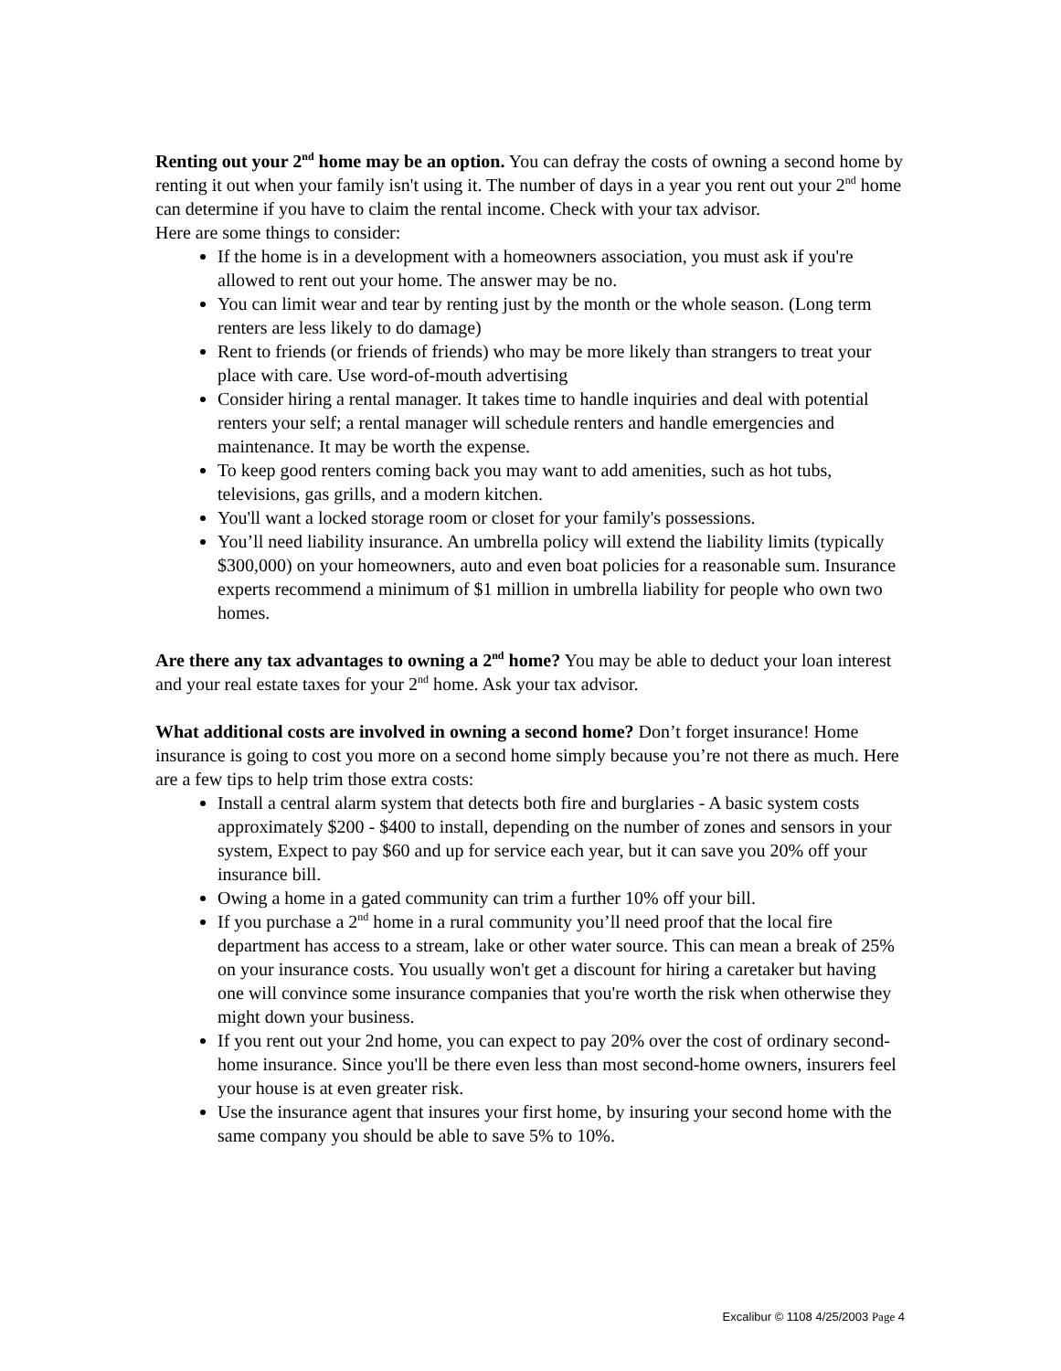Renting out your 2<sup>nd</sup> home may be an option. You can defray the costs of owning a second home by renting it out when your family isn't using it. The number of days in a year you rent out your 2<sup>nd</sup> home can determine if you have to claim the rental income. Check with your tax advisor.
Here are some things to consider:
If the home is in a development with a homeowners association, you must ask if you're allowed to rent out your home. The answer may be no.
You can limit wear and tear by renting just by the month or the whole season. (Long term renters are less likely to do damage)
Rent to friends (or friends of friends) who may be more likely than strangers to treat your place with care. Use word-of-mouth advertising
Consider hiring a rental manager. It takes time to handle inquiries and deal with potential renters your self; a rental manager will schedule renters and handle emergencies and maintenance. It may be worth the expense.
To keep good renters coming back you may want to add amenities, such as hot tubs, televisions, gas grills, and a modern kitchen.
You'll want a locked storage room or closet for your family's possessions.
You’ll need liability insurance. An umbrella policy will extend the liability limits (typically $300,000) on your homeowners, auto and even boat policies for a reasonable sum. Insurance experts recommend a minimum of $1 million in umbrella liability for people who own two homes.
Are there any tax advantages to owning a 2<sup>nd</sup> home? You may be able to deduct your loan interest and your real estate taxes for your 2<sup>nd</sup> home. Ask your tax advisor.
What additional costs are involved in owning a second home? Don’t forget insurance! Home insurance is going to cost you more on a second home simply because you’re not there as much. Here are a few tips to help trim those extra costs:
Install a central alarm system that detects both fire and burglaries - A basic system costs approximately $200 - $400 to install, depending on the number of zones and sensors in your system, Expect to pay $60 and up for service each year, but it can save you 20% off your insurance bill.
Owing a home in a gated community can trim a further 10% off your bill.
If you purchase a 2<sup>nd</sup> home in a rural community you’ll need proof that the local fire department has access to a stream, lake or other water source. This can mean a break of 25% on your insurance costs. You usually won't get a discount for hiring a caretaker but having one will convince some insurance companies that you're worth the risk when otherwise they might down your business.
If you rent out your 2nd home, you can expect to pay 20% over the cost of ordinary second-home insurance. Since you'll be there even less than most second-home owners, insurers feel your house is at even greater risk.
Use the insurance agent that insures your first home, by insuring your second home with the same company you should be able to save 5% to 10%.
Excalibur © 1108 4/25/2003 Page 4